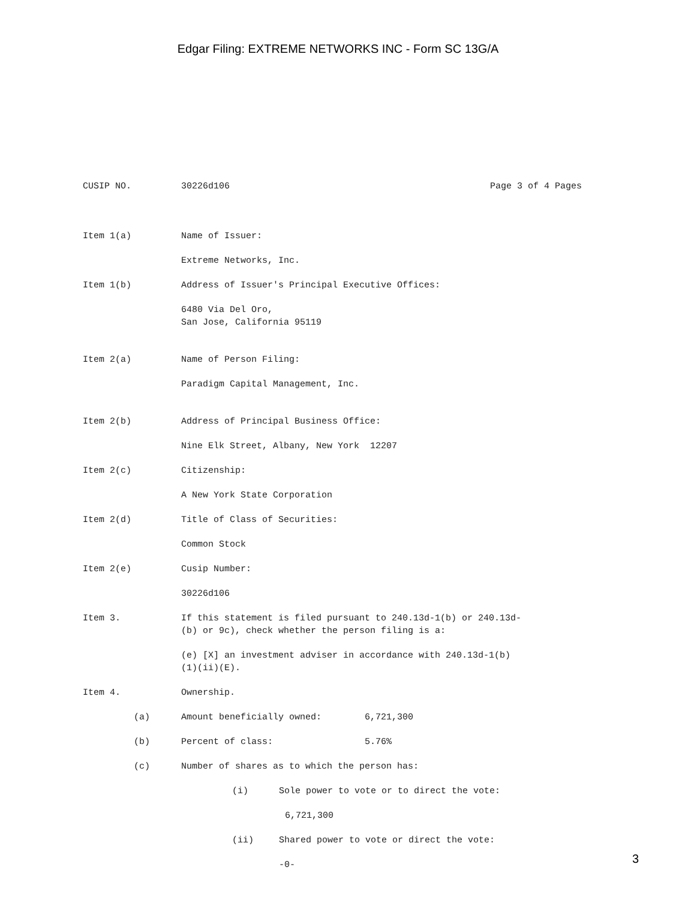Edgar Filing: EXTREME NETWORKS INC - Form SC 13G/A
CUSIP NO. 30226d106 Page 3 of 4 Pages
Item 1(a) Name of Issuer:
Extreme Networks, Inc.
Item 1(b) Address of Issuer's Principal Executive Offices:
6480 Via Del Oro,
San Jose, California 95119
Item 2(a) Name of Person Filing:
Paradigm Capital Management, Inc.
Item 2(b) Address of Principal Business Office:
Nine Elk Street, Albany, New York  12207
Item 2(c) Citizenship:
A New York State Corporation
Item 2(d) Title of Class of Securities:
Common Stock
Item 2(e) Cusip Number:
30226d106
Item 3. If this statement is filed pursuant to 240.13d-1(b) or 240.13d-
(b) or 9c), check whether the person filing is a:
(e) [X] an investment adviser in accordance with 240.13d-1(b)
(1)(ii)(E).
Item 4. Ownership.
(a)
Amount beneficially owned:        6,721,300
(b)
Percent of class:                 5.76%
(c) Number of shares as to which the person has:
(i) Sole power to vote or to direct the vote:
6,721,300
(ii) Shared power to vote or direct the vote:
-0-
3